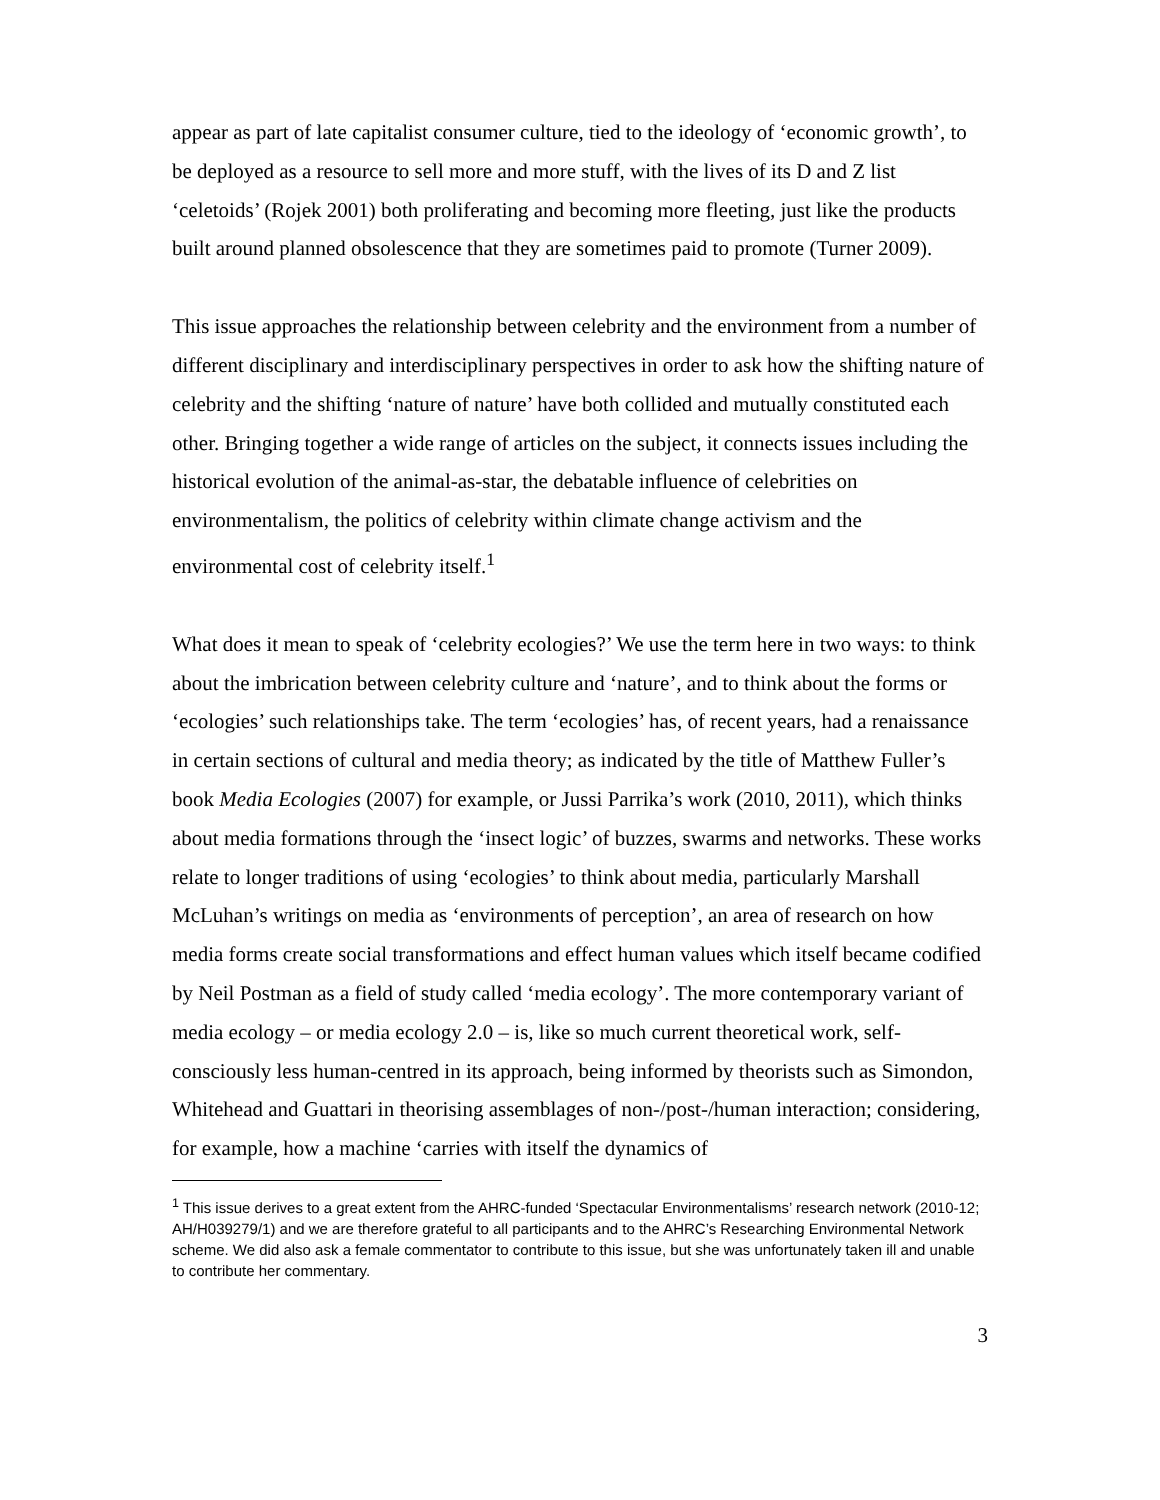appear as part of late capitalist consumer culture, tied to the ideology of ‘economic growth’, to be deployed as a resource to sell more and more stuff, with the lives of its D and Z list ‘celetoids’ (Rojek 2001) both proliferating and becoming more fleeting, just like the products built around planned obsolescence that they are sometimes paid to promote (Turner 2009).
This issue approaches the relationship between celebrity and the environment from a number of different disciplinary and interdisciplinary perspectives in order to ask how the shifting nature of celebrity and the shifting ‘nature of nature’ have both collided and mutually constituted each other. Bringing together a wide range of articles on the subject, it connects issues including the historical evolution of the animal-as-star, the debatable influence of celebrities on environmentalism, the politics of celebrity within climate change activism and the environmental cost of celebrity itself.<sup>1</sup>
What does it mean to speak of ‘celebrity ecologies?’ We use the term here in two ways: to think about the imbrication between celebrity culture and ‘nature’, and to think about the forms or ‘ecologies’ such relationships take. The term ‘ecologies’ has, of recent years, had a renaissance in certain sections of cultural and media theory; as indicated by the title of Matthew Fuller’s book Media Ecologies (2007) for example, or Jussi Parrika’s work (2010, 2011), which thinks about media formations through the ‘insect logic’ of buzzes, swarms and networks. These works relate to longer traditions of using ‘ecologies’ to think about media, particularly Marshall McLuhan’s writings on media as ‘environments of perception’, an area of research on how media forms create social transformations and effect human values which itself became codified by Neil Postman as a field of study called ‘media ecology’. The more contemporary variant of media ecology – or media ecology 2.0 – is, like so much current theoretical work, self-consciously less human-centred in its approach, being informed by theorists such as Simondon, Whitehead and Guattari in theorising assemblages of non-/post-/human interaction; considering, for example, how a machine ‘carries with itself the dynamics of
<sup>1</sup> This issue derives to a great extent from the AHRC-funded ‘Spectacular Environmentalisms’ research network (2010-12; AH/H039279/1) and we are therefore grateful to all participants and to the AHRC’s Researching Environmental Network scheme. We did also ask a female commentator to contribute to this issue, but she was unfortunately taken ill and unable to contribute her commentary.
3